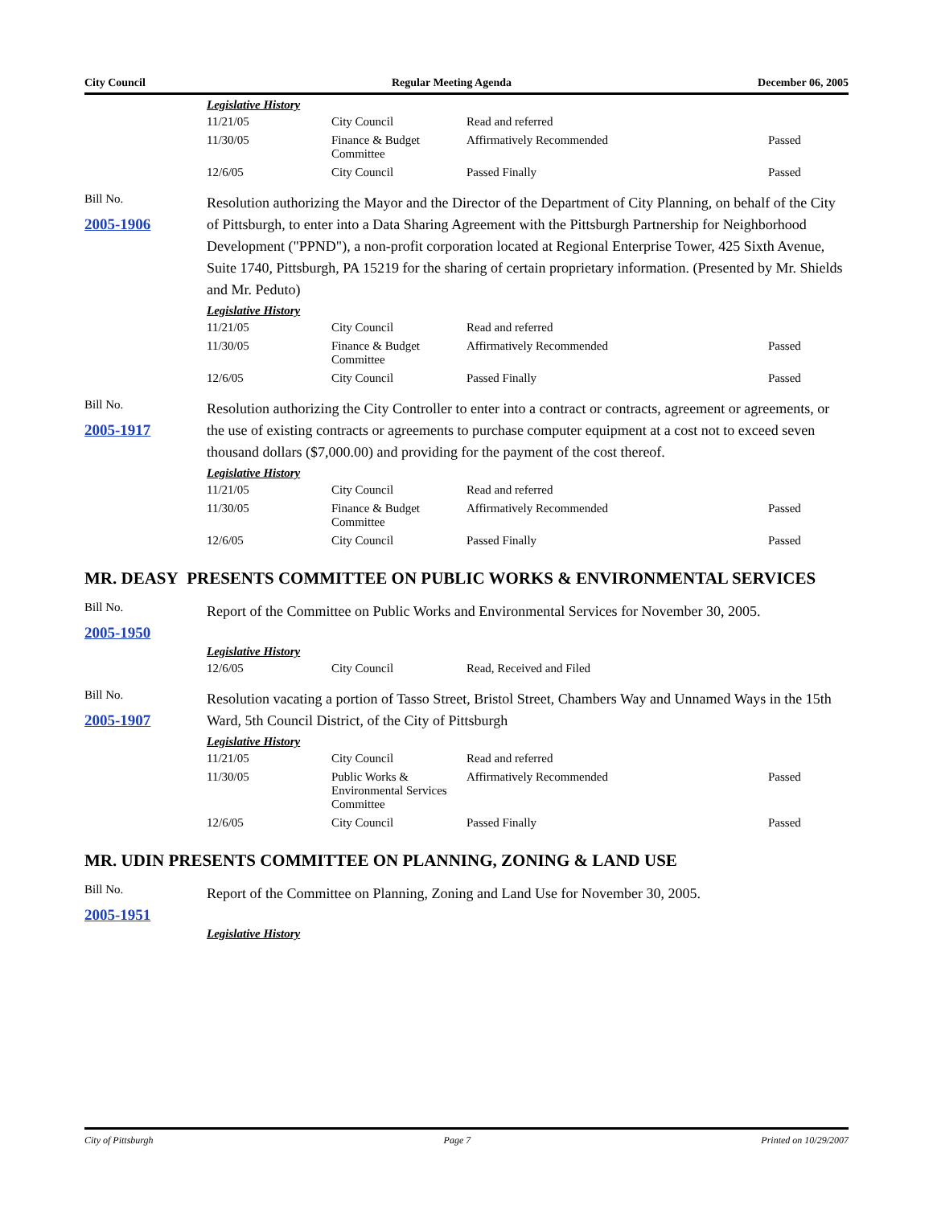City Council Regular Meeting Agenda December 06, 2005
Legislative History
| 11/21/05 | City Council | Read and referred | |
| 11/30/05 | Finance & Budget Committee | Affirmatively Recommended | Passed |
| 12/6/05 | City Council | Passed Finally | Passed |
Bill No.
2005-1906
Resolution authorizing the Mayor and the Director of the Department of City Planning, on behalf of the City of Pittsburgh, to enter into a Data Sharing Agreement with the Pittsburgh Partnership for Neighborhood Development ("PPND"), a non-profit corporation located at Regional Enterprise Tower, 425 Sixth Avenue, Suite 1740, Pittsburgh, PA 15219 for the sharing of certain proprietary information. (Presented by Mr. Shields and Mr. Peduto)
Legislative History
| 11/21/05 | City Council | Read and referred | |
| 11/30/05 | Finance & Budget Committee | Affirmatively Recommended | Passed |
| 12/6/05 | City Council | Passed Finally | Passed |
Bill No.
2005-1917
Resolution authorizing the City Controller to enter into a contract or contracts, agreement or agreements, or the use of existing contracts or agreements to purchase computer equipment at a cost not to exceed seven thousand dollars ($7,000.00) and providing for the payment of the cost thereof.
Legislative History
| 11/21/05 | City Council | Read and referred | |
| 11/30/05 | Finance & Budget Committee | Affirmatively Recommended | Passed |
| 12/6/05 | City Council | Passed Finally | Passed |
MR. DEASY PRESENTS COMMITTEE ON PUBLIC WORKS & ENVIRONMENTAL SERVICES
Bill No.
2005-1950
Report of the Committee on Public Works and Environmental Services for November 30, 2005.
Legislative History
| 12/6/05 | City Council | Read, Received and Filed | |
Bill No.
2005-1907
Resolution vacating a portion of Tasso Street, Bristol Street, Chambers Way and Unnamed Ways in the 15th Ward, 5th Council District, of the City of Pittsburgh
Legislative History
| 11/21/05 | City Council | Read and referred | |
| 11/30/05 | Public Works & Environmental Services Committee | Affirmatively Recommended | Passed |
| 12/6/05 | City Council | Passed Finally | Passed |
MR. UDIN PRESENTS COMMITTEE ON PLANNING, ZONING & LAND USE
Bill No.
2005-1951
Report of the Committee on Planning, Zoning and Land Use for November 30, 2005.
Legislative History
City of Pittsburgh Page 7 Printed on 10/29/2007